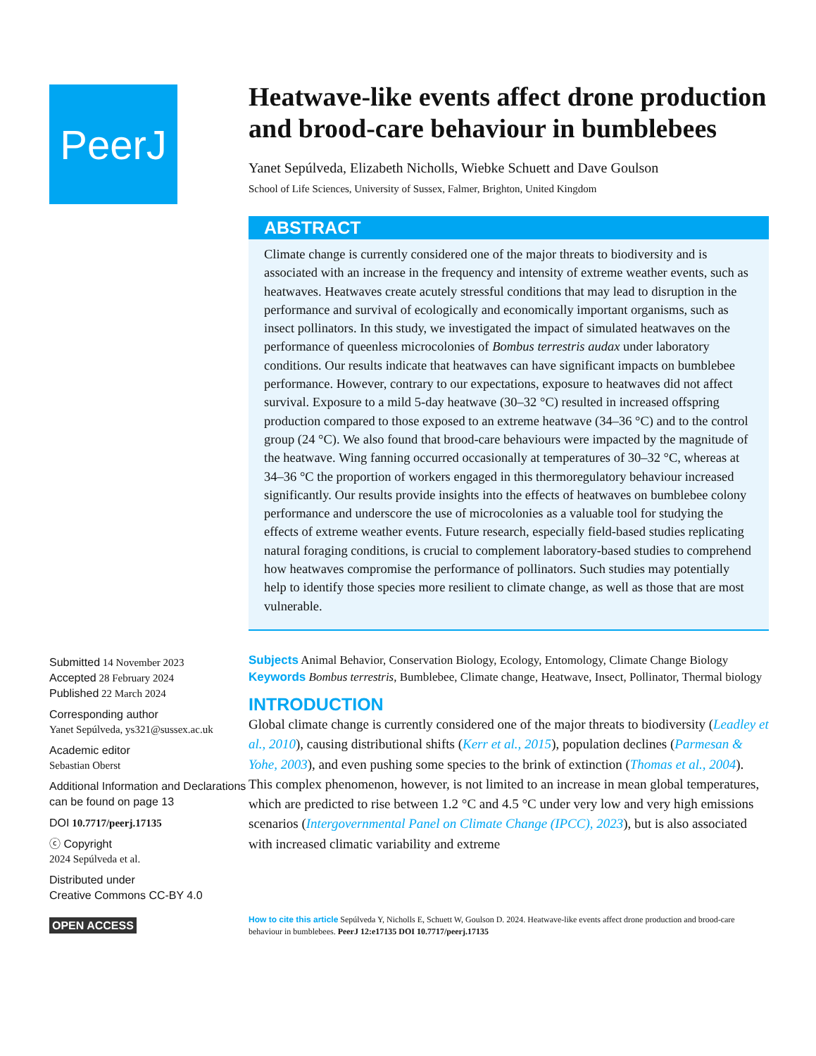PeerJ
Submitted 14 November 2023
Accepted 28 February 2024
Published 22 March 2024
Corresponding author
Yanet Sepúlveda, ys321@sussex.ac.uk
Academic editor
Sebastian Oberst
Additional Information and Declarations can be found on page 13
DOI 10.7717/peerj.17135
ⓒ Copyright
2024 Sepúlveda et al.
Distributed under
Creative Commons CC-BY 4.0
OPEN ACCESS
Heatwave-like events affect drone production and brood-care behaviour in bumblebees
Yanet Sepúlveda, Elizabeth Nicholls, Wiebke Schuett and Dave Goulson
School of Life Sciences, University of Sussex, Falmer, Brighton, United Kingdom
ABSTRACT
Climate change is currently considered one of the major threats to biodiversity and is associated with an increase in the frequency and intensity of extreme weather events, such as heatwaves. Heatwaves create acutely stressful conditions that may lead to disruption in the performance and survival of ecologically and economically important organisms, such as insect pollinators. In this study, we investigated the impact of simulated heatwaves on the performance of queenless microcolonies of Bombus terrestris audax under laboratory conditions. Our results indicate that heatwaves can have significant impacts on bumblebee performance. However, contrary to our expectations, exposure to heatwaves did not affect survival. Exposure to a mild 5-day heatwave (30–32 °C) resulted in increased offspring production compared to those exposed to an extreme heatwave (34–36 °C) and to the control group (24 °C). We also found that brood-care behaviours were impacted by the magnitude of the heatwave. Wing fanning occurred occasionally at temperatures of 30–32 °C, whereas at 34–36 °C the proportion of workers engaged in this thermoregulatory behaviour increased significantly. Our results provide insights into the effects of heatwaves on bumblebee colony performance and underscore the use of microcolonies as a valuable tool for studying the effects of extreme weather events. Future research, especially field-based studies replicating natural foraging conditions, is crucial to complement laboratory-based studies to comprehend how heatwaves compromise the performance of pollinators. Such studies may potentially help to identify those species more resilient to climate change, as well as those that are most vulnerable.
Subjects Animal Behavior, Conservation Biology, Ecology, Entomology, Climate Change Biology
Keywords Bombus terrestris, Bumblebee, Climate change, Heatwave, Insect, Pollinator, Thermal biology
INTRODUCTION
Global climate change is currently considered one of the major threats to biodiversity (Leadley et al., 2010), causing distributional shifts (Kerr et al., 2015), population declines (Parmesan & Yohe, 2003), and even pushing some species to the brink of extinction (Thomas et al., 2004). This complex phenomenon, however, is not limited to an increase in mean global temperatures, which are predicted to rise between 1.2 °C and 4.5 °C under very low and very high emissions scenarios (Intergovernmental Panel on Climate Change (IPCC), 2023), but is also associated with increased climatic variability and extreme
How to cite this article Sepúlveda Y, Nicholls E, Schuett W, Goulson D. 2024. Heatwave-like events affect drone production and brood-care behaviour in bumblebees. PeerJ 12:e17135 DOI 10.7717/peerj.17135